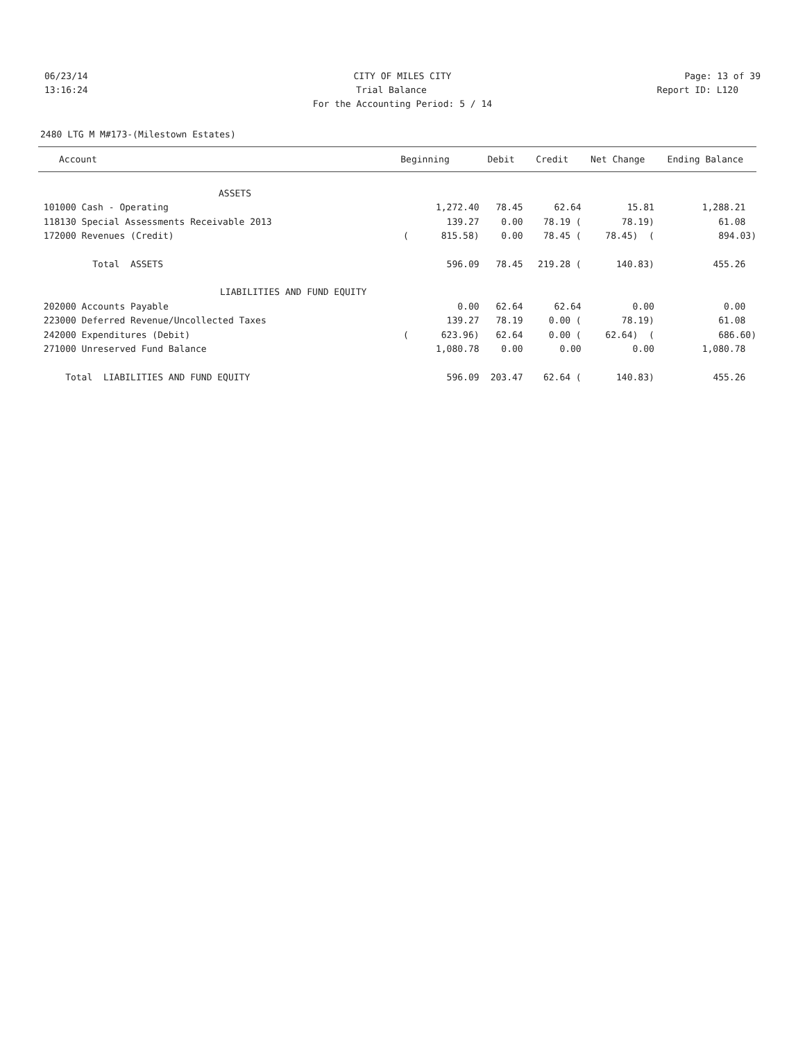06/23/14 CITY OF MILES CITY Page: 13 of 39
13:16:24 Trial Balance Report ID: L120
For the Accounting Period: 5 / 14
2480 LTG M M#173-(Milestown Estates)
| Account | Beginning | Debit | Credit | Net Change | Ending Balance |
| --- | --- | --- | --- | --- | --- |
| ASSETS | | | | | |
| 101000 Cash - Operating | 1,272.40 | 78.45 | 62.64 | 15.81 | 1,288.21 |
| 118130 Special Assessments Receivable 2013 | 139.27 | 0.00 | 78.19 ( | 78.19) | 61.08 |
| 172000 Revenues (Credit) | ( 815.58) | 0.00 | 78.45 ( | 78.45) ( | 894.03) |
| Total ASSETS | 596.09 | 78.45 | 219.28 ( | 140.83) | 455.26 |
| LIABILITIES AND FUND EQUITY | | | | | |
| 202000 Accounts Payable | 0.00 | 62.64 | 62.64 | 0.00 | 0.00 |
| 223000 Deferred Revenue/Uncollected Taxes | 139.27 | 78.19 | 0.00 ( | 78.19) | 61.08 |
| 242000 Expenditures (Debit) | ( 623.96) | 62.64 | 0.00 ( | 62.64) ( | 686.60) |
| 271000 Unreserved Fund Balance | 1,080.78 | 0.00 | 0.00 | 0.00 | 1,080.78 |
| Total LIABILITIES AND FUND EQUITY | 596.09 | 203.47 | 62.64 ( | 140.83) | 455.26 |